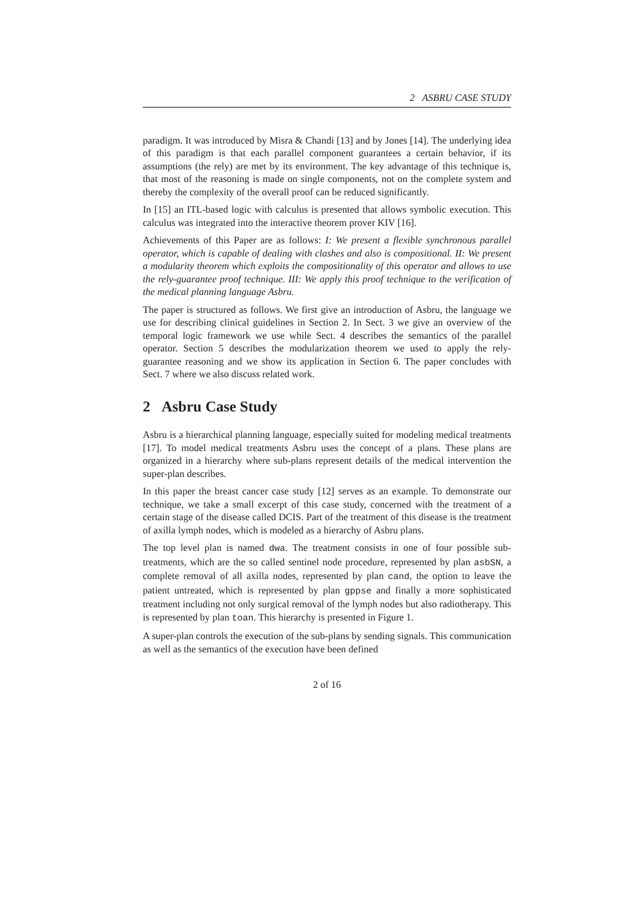2 ASBRU CASE STUDY
paradigm. It was introduced by Misra & Chandi [13] and by Jones [14]. The underlying idea of this paradigm is that each parallel component guarantees a certain behavior, if its assumptions (the rely) are met by its environment. The key advantage of this technique is, that most of the reasoning is made on single components, not on the complete system and thereby the complexity of the overall proof can be reduced significantly.
In [15] an ITL-based logic with calculus is presented that allows symbolic execution. This calculus was integrated into the interactive theorem prover KIV [16].
Achievements of this Paper are as follows: I: We present a flexible synchronous parallel operator, which is capable of dealing with clashes and also is compositional. II: We present a modularity theorem which exploits the compositionality of this operator and allows to use the rely-guarantee proof technique. III: We apply this proof technique to the verification of the medical planning language Asbru.
The paper is structured as follows. We first give an introduction of Asbru, the language we use for describing clinical guidelines in Section 2. In Sect. 3 we give an overview of the temporal logic framework we use while Sect. 4 describes the semantics of the parallel operator. Section 5 describes the modularization theorem we used to apply the rely-guarantee reasoning and we show its application in Section 6. The paper concludes with Sect. 7 where we also discuss related work.
2 Asbru Case Study
Asbru is a hierarchical planning language, especially suited for modeling medical treatments [17]. To model medical treatments Asbru uses the concept of a plans. These plans are organized in a hierarchy where sub-plans represent details of the medical intervention the super-plan describes.
In this paper the breast cancer case study [12] serves as an example. To demonstrate our technique, we take a small excerpt of this case study, concerned with the treatment of a certain stage of the disease called DCIS. Part of the treatment of this disease is the treatment of axilla lymph nodes, which is modeled as a hierarchy of Asbru plans.
The top level plan is named dwa. The treatment consists in one of four possible sub-treatments, which are the so called sentinel node procedure, represented by plan asbSN, a complete removal of all axilla nodes, represented by plan cand, the option to leave the patient untreated, which is represented by plan gppse and finally a more sophisticated treatment including not only surgical removal of the lymph nodes but also radiotherapy. This is represented by plan toan. This hierarchy is presented in Figure 1.
A super-plan controls the execution of the sub-plans by sending signals. This communication as well as the semantics of the execution have been defined
2 of 16